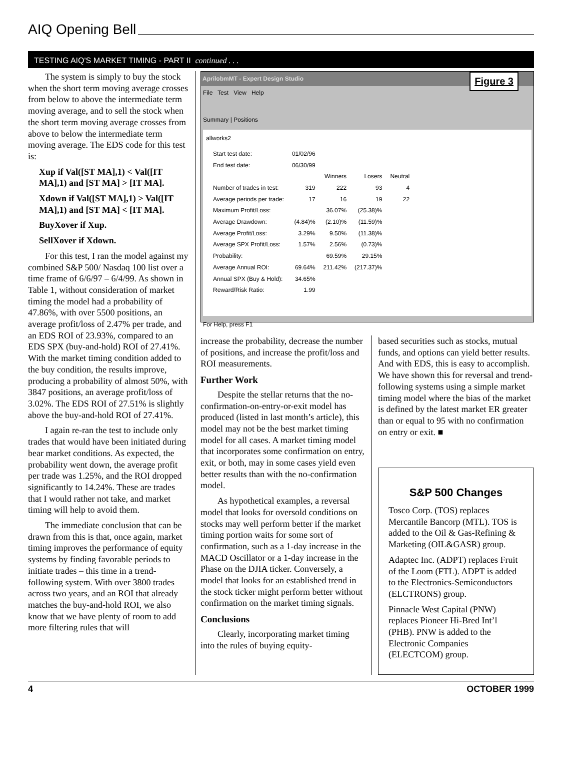AIQ Opening Bell
TESTING AIQ'S MARKET TIMING - PART II continued . . .
The system is simply to buy the stock when the short term moving average crosses from below to above the intermediate term moving average, and to sell the stock when the short term moving average crosses from above to below the intermediate term moving average. The EDS code for this test is:
Xup if Val([ST MA],1) < Val([IT MA],1) and [ST MA] > [IT MA].
Xdown if Val([ST MA],1) > Val([IT MA],1) and [ST MA] < [IT MA].
BuyXover if Xup.
SellXover if Xdown.
For this test, I ran the model against my combined S&P 500/ Nasdaq 100 list over a time frame of 6/6/97 – 6/4/99. As shown in Table 1, without consideration of market timing the model had a probability of 47.86%, with over 5500 positions, an average profit/loss of 2.47% per trade, and an EDS ROI of 23.93%, compared to an EDS SPX (buy-and-hold) ROI of 27.41%. With the market timing condition added to the buy condition, the results improve, producing a probability of almost 50%, with 3847 positions, an average profit/loss of 3.02%. The EDS ROI of 27.51% is slightly above the buy-and-hold ROI of 27.41%.
I again re-ran the test to include only trades that would have been initiated during bear market conditions. As expected, the probability went down, the average profit per trade was 1.25%, and the ROI dropped significantly to 14.24%. These are trades that I would rather not take, and market timing will help to avoid them.
The immediate conclusion that can be drawn from this is that, once again, market timing improves the performance of equity systems by finding favorable periods to initiate trades – this time in a trend-following system. With over 3800 trades across two years, and an ROI that already matches the buy-and-hold ROI, we also know that we have plenty of room to add more filtering rules that will
AprilobmMT - Expert Design Studio
Figure 3
File Test View Help
Summary | Positions
allworks2
| Start test date: | 01/02/96 | | | |
| End test date: | 06/30/99 | | | |
| | | Winners | Losers | Neutral |
| Number of trades in test: | 319 | 222 | 93 | 4 |
| Average periods per trade: | 17 | 16 | 19 | 22 |
| Maximum Profit/Loss: | | 36.07% | (25.38)% | |
| Average Drawdown: | (4.84)% | (2.10)% | (11.59)% | |
| Average Profit/Loss: | 3.29% | 9.50% | (11.38)% | |
| Average SPX Profit/Loss: | 1.57% | 2.56% | (0.73)% | |
| Probability: | | 69.59% | 29.15% | |
| Average Annual ROI: | 69.64% | 211.42% | (217.37)% | |
| Annual SPX (Buy & Hold): | 34.65% | | | |
| Reward/Risk Ratio: | 1.99 | | | |
For Help, press F1
increase the probability, decrease the number of positions, and increase the profit/loss and ROI measurements.
Further Work
Despite the stellar returns that the no-confirmation-on-entry-or-exit model has produced (listed in last month’s article), this model may not be the best market timing model for all cases. A market timing model that incorporates some confirmation on entry, exit, or both, may in some cases yield even better results than with the no-confirmation model.
As hypothetical examples, a reversal model that looks for oversold conditions on stocks may well perform better if the market timing portion waits for some sort of confirmation, such as a 1-day increase in the MACD Oscillator or a 1-day increase in the Phase on the DJIA ticker. Conversely, a model that looks for an established trend in the stock ticker might perform better without confirmation on the market timing signals.
Conclusions
Clearly, incorporating market timing into the rules of buying equity-
based securities such as stocks, mutual funds, and options can yield better results. And with EDS, this is easy to accomplish. We have shown this for reversal and trend-following systems using a simple market timing model where the bias of the market is defined by the latest market ER greater than or equal to 95 with no confirmation on entry or exit. ■
S&P 500 Changes
Tosco Corp. (TOS) replaces Mercantile Bancorp (MTL). TOS is added to the Oil & Gas-Refining & Marketing (OIL&GASR) group.
Adaptec Inc. (ADPT) replaces Fruit of the Loom (FTL). ADPT is added to the Electronics-Semiconductors (ELCTRONS) group.
Pinnacle West Capital (PNW) replaces Pioneer Hi-Bred Int’l (PHB). PNW is added to the Electronic Companies (ELECTCOM) group.
4 OCTOBER 1999